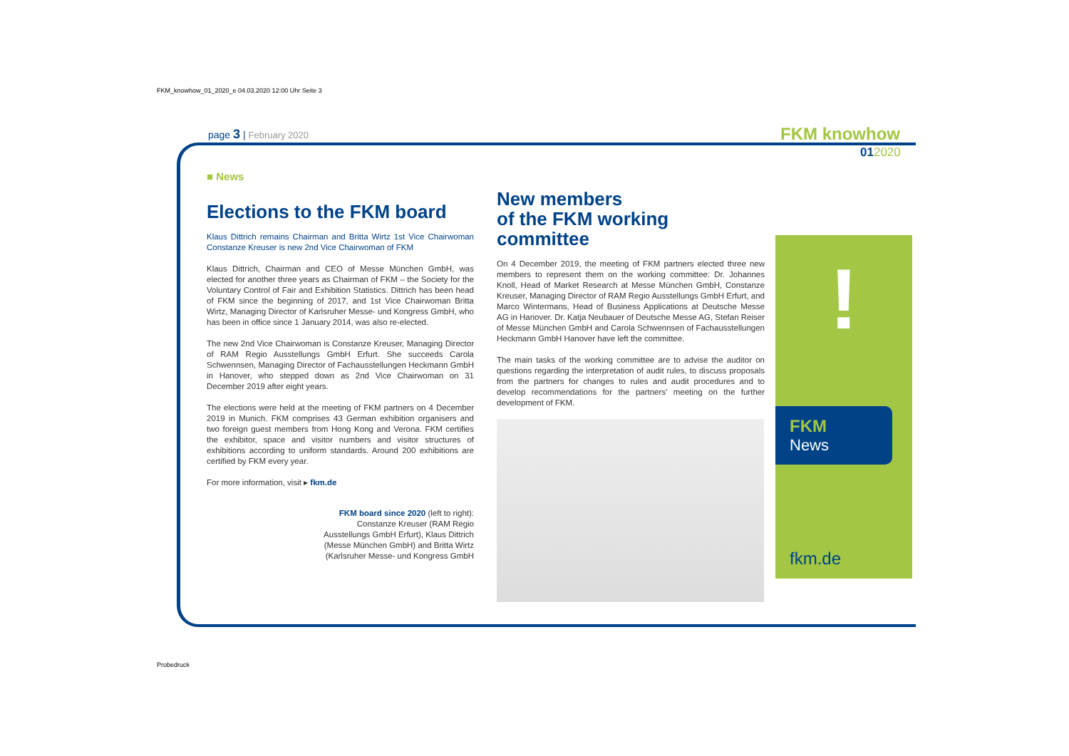FKM_knowhow_01_2020_e 04.03.2020 12:00 Uhr Seite 3
page 3 | February 2020 FKM knowhow
012020
■ News
Elections to the FKM board
Klaus Dittrich remains Chairman and Britta Wirtz 1st Vice Chairwoman Constanze Kreuser is new 2nd Vice Chairwoman of FKM
Klaus Dittrich, Chairman and CEO of Messe München GmbH, was elected for another three years as Chairman of FKM – the Society for the Voluntary Control of Fair and Exhibition Statistics. Dittrich has been head of FKM since the beginning of 2017, and 1st Vice Chairwoman Britta Wirtz, Managing Director of Karlsruher Messe- und Kongress GmbH, who has been in office since 1 January 2014, was also re-elected.
The new 2nd Vice Chairwoman is Constanze Kreuser, Managing Director of RAM Regio Ausstellungs GmbH Erfurt. She succeeds Carola Schwennsen, Managing Director of Fachausstellungen Heckmann GmbH in Hanover, who stepped down as 2nd Vice Chairwoman on 31 December 2019 after eight years.
The elections were held at the meeting of FKM partners on 4 December 2019 in Munich. FKM comprises 43 German exhibition organisers and two foreign guest members from Hong Kong and Verona. FKM certifies the exhibitor, space and visitor numbers and visitor structures of exhibitions according to uniform standards. Around 200 exhibitions are certified by FKM every year.
For more information, visit ▸ fkm.de
FKM board since 2020 (left to right): Constanze Kreuser (RAM Regio Ausstellungs GmbH Erfurt), Klaus Dittrich (Messe München GmbH) and Britta Wirtz (Karlsruher Messe- und Kongress GmbH
New members
of the FKM working committee
On 4 December 2019, the meeting of FKM partners elected three new members to represent them on the working committee: Dr. Johannes Knoll, Head of Market Research at Messe München GmbH, Constanze Kreuser, Managing Director of RAM Regio Ausstellungs GmbH Erfurt, and Marco Wintermans, Head of Business Applications at Deutsche Messe AG in Hanover. Dr. Katja Neubauer of Deutsche Messe AG, Stefan Reiser of Messe München GmbH and Carola Schwennsen of Fachausstellungen Heckmann GmbH Hanover have left the committee.
The main tasks of the working committee are to advise the auditor on questions regarding the interpretation of audit rules, to discuss proposals from the partners for changes to rules and audit procedures and to develop recommendations for the partners' meeting on the further development of FKM.
!
FKM
News
fkm.de
Probedruck